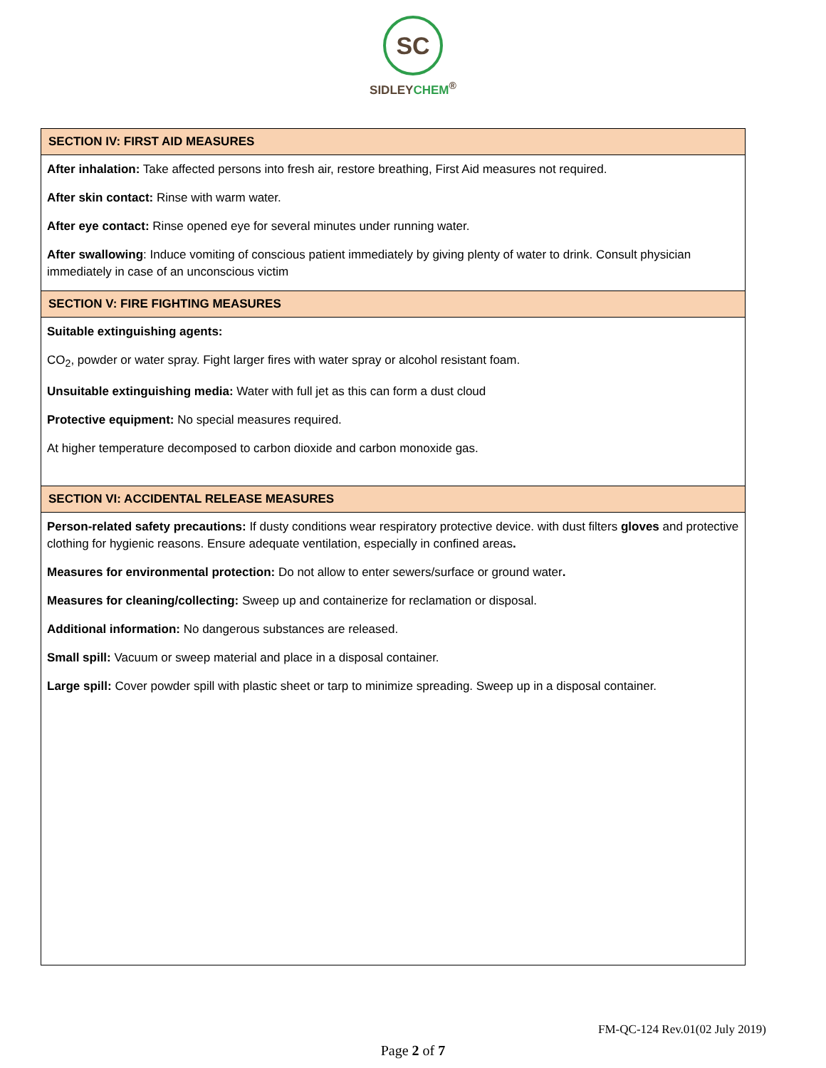SC
SIDLEYCHEM<sup>®</sup>
SECTION IV: FIRST AID MEASURES
After inhalation: Take affected persons into fresh air, restore breathing, First Aid measures not required.
After skin contact: Rinse with warm water.
After eye contact: Rinse opened eye for several minutes under running water.
After swallowing: Induce vomiting of conscious patient immediately by giving plenty of water to drink. Consult physician immediately in case of an unconscious victim
SECTION V: FIRE FIGHTING MEASURES
Suitable extinguishing agents:
CO<sub>2</sub>, powder or water spray. Fight larger fires with water spray or alcohol resistant foam.
Unsuitable extinguishing media: Water with full jet as this can form a dust cloud
Protective equipment: No special measures required.
At higher temperature decomposed to carbon dioxide and carbon monoxide gas.
SECTION VI: ACCIDENTAL RELEASE MEASURES
Person-related safety precautions: If dusty conditions wear respiratory protective device. with dust filters gloves and protective clothing for hygienic reasons. Ensure adequate ventilation, especially in confined areas.
Measures for environmental protection: Do not allow to enter sewers/surface or ground water.
Measures for cleaning/collecting: Sweep up and containerize for reclamation or disposal.
Additional information: No dangerous substances are released.
Small spill: Vacuum or sweep material and place in a disposal container.
Large spill: Cover powder spill with plastic sheet or tarp to minimize spreading. Sweep up in a disposal container.
FM-QC-124 Rev.01(02 July 2019)
Page 2 of 7